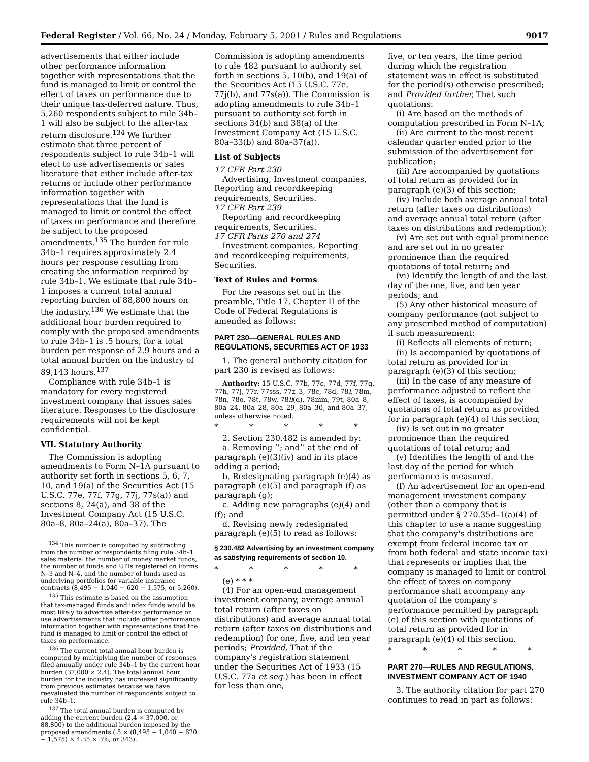Federal Register / Vol. 66, No. 24 / Monday, February 5, 2001 / Rules and Regulations 9017
advertisements that either include other performance information together with representations that the fund is managed to limit or control the effect of taxes on performance due to their unique tax-deferred nature. Thus, 5,260 respondents subject to rule 34b–1 will also be subject to the after-tax return disclosure.<sup>134</sup> We further estimate that three percent of respondents subject to rule 34b–1 will elect to use advertisements or sales literature that either include after-tax returns or include other performance information together with representations that the fund is managed to limit or control the effect of taxes on performance and therefore be subject to the proposed amendments.<sup>135</sup> The burden for rule 34b–1 requires approximately 2.4 hours per response resulting from creating the information required by rule 34b–1. We estimate that rule 34b–1 imposes a current total annual reporting burden of 88,800 hours on the industry.<sup>136</sup> We estimate that the additional hour burden required to comply with the proposed amendments to rule 34b–1 is .5 hours, for a total burden per response of 2.9 hours and a total annual burden on the industry of 89,143 hours.<sup>137</sup>
Compliance with rule 34b–1 is mandatory for every registered investment company that issues sales literature. Responses to the disclosure requirements will not be kept confidential.
VII. Statutory Authority
The Commission is adopting amendments to Form N–1A pursuant to authority set forth in sections 5, 6, 7, 10, and 19(a) of the Securities Act (15 U.S.C. 77e, 77f, 77g, 77j, 77s(a)) and sections 8, 24(a), and 38 of the Investment Company Act (15 U.S.C. 80a–8, 80a–24(a), 80a–37). The
<sup>134</sup> This number is computed by subtracting from the number of respondents filing rule 34b–1 sales material the number of money market funds, the number of funds and UITs registered on Forms N–3 and N–4, and the number of funds used as underlying portfolios for variable insurance contracts (8,495 − 1,040 − 620 − 1,575, or 5,260).
<sup>135</sup> This estimate is based on the assumption that tax-managed funds and index funds would be most likely to advertise after-tax performance or use advertisements that include other performance information together with representations that the fund is managed to limit or control the effect of taxes on performance.
<sup>136</sup> The current total annual hour burden is computed by multiplying the number of responses filed annually under rule 34b–1 by the current hour burden (37,000 × 2.4). The total annual hour burden for the industry has increased significantly from previous estimates because we have reevaluated the number of respondents subject to rule 34b–1.
<sup>137</sup> The total annual burden is computed by adding the current burden (2.4 × 37,000, or 88,800) to the additional burden imposed by the proposed amendments (.5 × (8,495 − 1,040 − 620 − 1,575) × 4.35 × 3%, or 343).
Commission is adopting amendments to rule 482 pursuant to authority set forth in sections 5, 10(b), and 19(a) of the Securities Act (15 U.S.C. 77e, 77j(b), and 77s(a)). The Commission is adopting amendments to rule 34b–1 pursuant to authority set forth in sections 34(b) and 38(a) of the Investment Company Act (15 U.S.C. 80a–33(b) and 80a–37(a)).
List of Subjects
17 CFR Part 230
Advertising, Investment companies, Reporting and recordkeeping requirements, Securities.
17 CFR Part 239
Reporting and recordkeeping requirements, Securities.
17 CFR Parts 270 and 274
Investment companies, Reporting and recordkeeping requirements, Securities.
Text of Rules and Forms
For the reasons set out in the preamble, Title 17, Chapter II of the Code of Federal Regulations is amended as follows:
PART 230—GENERAL RULES AND REGULATIONS, SECURITIES ACT OF 1933
1. The general authority citation for part 230 is revised as follows:
Authority: 15 U.S.C. 77b, 77c, 77d, 77f, 77g, 77h, 77j, 77r, 77sss, 77z–3, 78c, 78d, 78l, 78m, 78n, 78o, 78t, 78w, 78ll(d), 78mm, 79t, 80a–8, 80a–24, 80a–28, 80a–29, 80a–30, and 80a–37, unless otherwise noted.
* * * * *
2. Section 230.482 is amended by:
a. Removing ‘‘; and’’ at the end of paragraph (e)(3)(iv) and in its place adding a period;
b. Redesignating paragraph (e)(4) as paragraph (e)(5) and paragraph (f) as paragraph (g);
c. Adding new paragraphs (e)(4) and (f); and
d. Revising newly redesignated paragraph (e)(5) to read as follows:
§ 230.482 Advertising by an investment company as satisfying requirements of section 10.
* * * * *
(e) * * *
(4) For an open-end management investment company, average annual total return (after taxes on distributions) and average annual total return (after taxes on distributions and redemption) for one, five, and ten year periods; Provided, That if the company's registration statement under the Securities Act of 1933 (15 U.S.C. 77a et seq.) has been in effect for less than one,
five, or ten years, the time period during which the registration statement was in effect is substituted for the period(s) otherwise prescribed; and Provided further, That such quotations:
(i) Are based on the methods of computation prescribed in Form N–1A;
(ii) Are current to the most recent calendar quarter ended prior to the submission of the advertisement for publication;
(iii) Are accompanied by quotations of total return as provided for in paragraph (e)(3) of this section;
(iv) Include both average annual total return (after taxes on distributions) and average annual total return (after taxes on distributions and redemption);
(v) Are set out with equal prominence and are set out in no greater prominence than the required quotations of total return; and
(vi) Identify the length of and the last day of the one, five, and ten year periods; and
(5) Any other historical measure of company performance (not subject to any prescribed method of computation) if such measurement:
(i) Reflects all elements of return;
(ii) Is accompanied by quotations of total return as provided for in paragraph (e)(3) of this section;
(iii) In the case of any measure of performance adjusted to reflect the effect of taxes, is accompanied by quotations of total return as provided for in paragraph (e)(4) of this section;
(iv) Is set out in no greater prominence than the required quotations of total return; and
(v) Identifies the length of and the last day of the period for which performance is measured.
(f) An advertisement for an open-end management investment company (other than a company that is permitted under § 270.35d–1(a)(4) of this chapter to use a name suggesting that the company's distributions are exempt from federal income tax or from both federal and state income tax) that represents or implies that the company is managed to limit or control the effect of taxes on company performance shall accompany any quotation of the company's performance permitted by paragraph (e) of this section with quotations of total return as provided for in paragraph (e)(4) of this section.
* * * * *
PART 270—RULES AND REGULATIONS, INVESTMENT COMPANY ACT OF 1940
3. The authority citation for part 270 continues to read in part as follows: